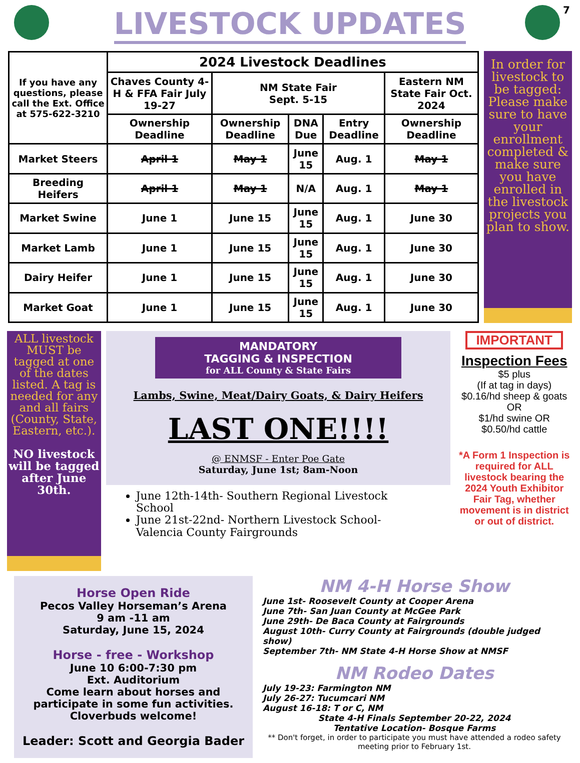7
LIVESTOCK UPDATES
| If you have any questions, please call the Ext. Office at 575-622-3210 | 2024 Livestock Deadlines | | | | |
| | Chaves County 4-H & FFA Fair July 19-27 | NM State Fair Sept. 5-15 | | | Eastern NM State Fair Oct. 2024 |
| | Ownership Deadline | Ownership Deadline | DNA Due | Entry Deadline | Ownership Deadline |
| Market Steers | April 1 | May 1 | June 15 | Aug. 1 | May 1 |
| Breeding Heifers | April 1 | May 1 | N/A | Aug. 1 | May 1 |
| Market Swine | June 1 | June 15 | June 15 | Aug. 1 | June 30 |
| Market Lamb | June 1 | June 15 | June 15 | Aug. 1 | June 30 |
| Dairy Heifer | June 1 | June 15 | June 15 | Aug. 1 | June 30 |
| Market Goat | June 1 | June 15 | June 15 | Aug. 1 | June 30 |
In order for livestock to be tagged: Please make sure to have your enrollment completed & make sure you have enrolled in the livestock projects you plan to show.
ALL livestock MUST be tagged at one of the dates listed. A tag is needed for any and all fairs (County, State, Eastern, etc.).
NO livestock will be tagged after June 30th.
MANDATORY
TAGGING & INSPECTION
for ALL County & State Fairs
Lambs, Swine, Meat/Dairy Goats, & Dairy Heifers
LAST ONE!!!!
@ ENMSF - Enter Poe Gate
Saturday, June 1st; 8am-Noon
June 12th-14th- Southern Regional Livestock School
June 21st-22nd- Northern Livestock School- Valencia County Fairgrounds
IMPORTANT
Inspection Fees
$5 plus
(If at tag in days)
$0.16/hd sheep & goats
OR
$1/hd swine OR
$0.50/hd cattle
*A Form 1 Inspection is required for ALL livestock bearing the 2024 Youth Exhibitor Fair Tag, whether movement is in district or out of district.
Horse Open Ride
Pecos Valley Horseman’s Arena
9 am -11 am
Saturday, June 15, 2024
Horse - free - Workshop
June 10 6:00-7:30 pm
Ext. Auditorium
Come learn about horses and participate in some fun activities.
Cloverbuds welcome!
Leader: Scott and Georgia Bader
NM 4-H Horse Show
June 1st- Roosevelt County at Cooper Arena
June 7th- San Juan County at McGee Park
June 29th- De Baca County at Fairgrounds
August 10th- Curry County at Fairgrounds (double judged show)
September 7th- NM State 4-H Horse Show at NMSF
NM Rodeo Dates
July 19-23: Farmington NM
July 26-27: Tucumcari NM
August 16-18: T or C, NM
State 4-H Finals September 20-22, 2024
Tentative Location- Bosque Farms
** Don't forget, in order to participate you must have attended a rodeo safety meeting prior to February 1st.